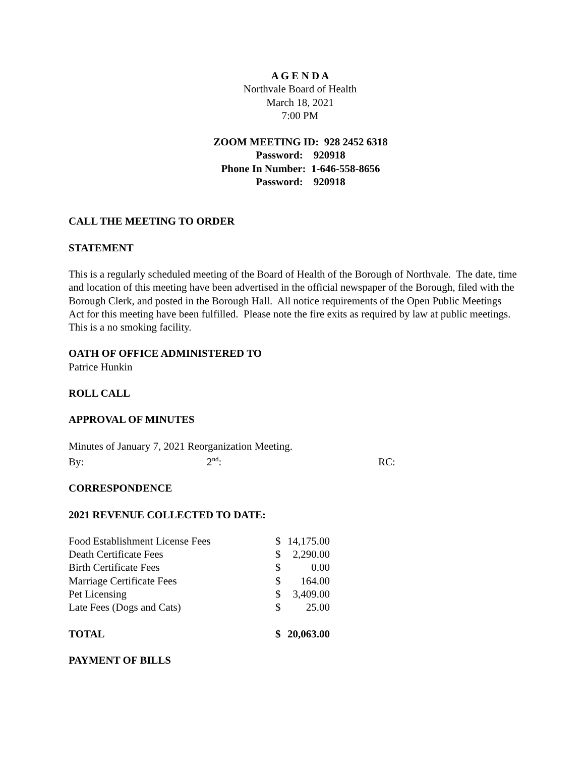A G E N D A
Northvale Board of Health
March 18, 2021
7:00 PM
ZOOM MEETING ID: 928 2452 6318
Password: 920918
Phone In Number: 1-646-558-8656
Password: 920918
CALL THE MEETING TO ORDER
STATEMENT
This is a regularly scheduled meeting of the Board of Health of the Borough of Northvale. The date, time and location of this meeting have been advertised in the official newspaper of the Borough, filed with the Borough Clerk, and posted in the Borough Hall. All notice requirements of the Open Public Meetings Act for this meeting have been fulfilled. Please note the fire exits as required by law at public meetings. This is a no smoking facility.
OATH OF OFFICE ADMINISTERED TO
Patrice Hunkin
ROLL CALL
APPROVAL OF MINUTES
Minutes of January 7, 2021 Reorganization Meeting.
By: 2<sup>nd</sup>: RC:
CORRESPONDENCE
2021 REVENUE COLLECTED TO DATE:
| Food Establishment License Fees | $ | 14,175.00 |
| Death Certificate Fees | $ | 2,290.00 |
| Birth Certificate Fees | $ | 0.00 |
| Marriage Certificate Fees | $ | 164.00 |
| Pet Licensing | $ | 3,409.00 |
| Late Fees (Dogs and Cats) | $ | 25.00 |
| TOTAL | $ | 20,063.00 |
PAYMENT OF BILLS